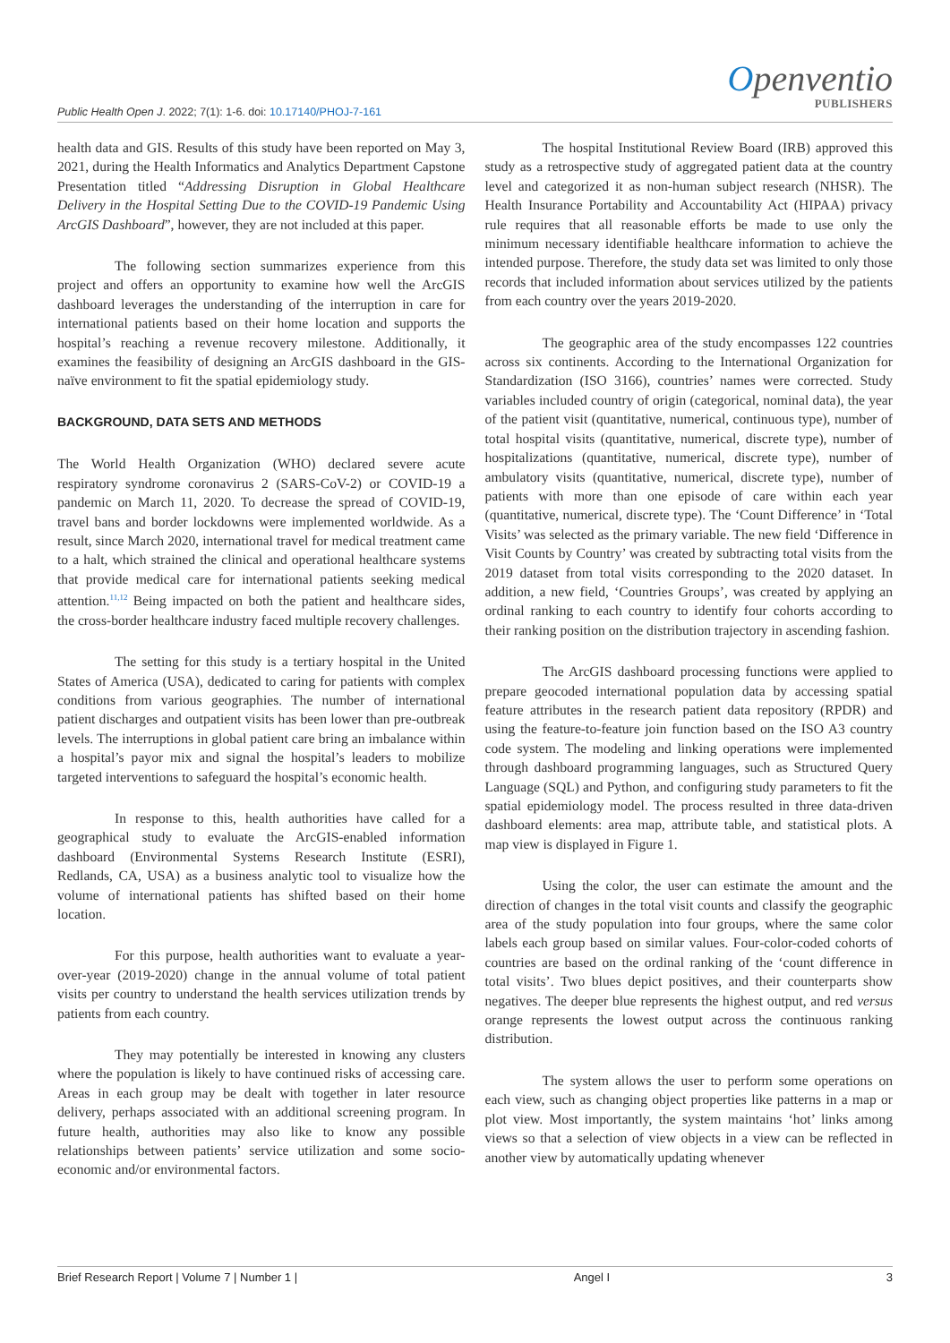Public Health Open J. 2022; 7(1): 1-6. doi: 10.17140/PHOJ-7-161
Openventio
PUBLISHERS
health data and GIS. Results of this study have been reported on May 3, 2021, during the Health Informatics and Analytics Department Capstone Presentation titled “Addressing Disruption in Global Healthcare Delivery in the Hospital Setting Due to the COVID-19 Pandemic Using ArcGIS Dashboard”, however, they are not included at this paper.
The following section summarizes experience from this project and offers an opportunity to examine how well the ArcGIS dashboard leverages the understanding of the interruption in care for international patients based on their home location and supports the hospital’s reaching a revenue recovery milestone. Additionally, it examines the feasibility of designing an ArcGIS dashboard in the GIS-naïve environment to fit the spatial epidemiology study.
BACKGROUND, DATA SETS AND METHODS
The World Health Organization (WHO) declared severe acute respiratory syndrome coronavirus 2 (SARS-CoV-2) or COVID-19 a pandemic on March 11, 2020. To decrease the spread of COVID-19, travel bans and border lockdowns were implemented worldwide. As a result, since March 2020, international travel for medical treatment came to a halt, which strained the clinical and operational healthcare systems that provide medical care for international patients seeking medical attention.<sup>11,12</sup> Being impacted on both the patient and healthcare sides, the cross-border healthcare industry faced multiple recovery challenges.
The setting for this study is a tertiary hospital in the United States of America (USA), dedicated to caring for patients with complex conditions from various geographies. The number of international patient discharges and outpatient visits has been lower than pre-outbreak levels. The interruptions in global patient care bring an imbalance within a hospital’s payor mix and signal the hospital’s leaders to mobilize targeted interventions to safeguard the hospital’s economic health.
In response to this, health authorities have called for a geographical study to evaluate the ArcGIS-enabled information dashboard (Environmental Systems Research Institute (ESRI), Redlands, CA, USA) as a business analytic tool to visualize how the volume of international patients has shifted based on their home location.
For this purpose, health authorities want to evaluate a year-over-year (2019-2020) change in the annual volume of total patient visits per country to understand the health services utilization trends by patients from each country.
They may potentially be interested in knowing any clusters where the population is likely to have continued risks of accessing care. Areas in each group may be dealt with together in later resource delivery, perhaps associated with an additional screening program. In future health, authorities may also like to know any possible relationships between patients’ service utilization and some socio-economic and/or environmental factors.
The hospital Institutional Review Board (IRB) approved this study as a retrospective study of aggregated patient data at the country level and categorized it as non-human subject research (NHSR). The Health Insurance Portability and Accountability Act (HIPAA) privacy rule requires that all reasonable efforts be made to use only the minimum necessary identifiable healthcare information to achieve the intended purpose. Therefore, the study data set was limited to only those records that included information about services utilized by the patients from each country over the years 2019-2020.
The geographic area of the study encompasses 122 countries across six continents. According to the International Organization for Standardization (ISO 3166), countries’ names were corrected. Study variables included country of origin (categorical, nominal data), the year of the patient visit (quantitative, numerical, continuous type), number of total hospital visits (quantitative, numerical, discrete type), number of hospitalizations (quantitative, numerical, discrete type), number of ambulatory visits (quantitative, numerical, discrete type), number of patients with more than one episode of care within each year (quantitative, numerical, discrete type). The ‘Count Difference’ in ‘Total Visits’ was selected as the primary variable. The new field ‘Difference in Visit Counts by Country’ was created by subtracting total visits from the 2019 dataset from total visits corresponding to the 2020 dataset. In addition, a new field, ‘Countries Groups’, was created by applying an ordinal ranking to each country to identify four cohorts according to their ranking position on the distribution trajectory in ascending fashion.
The ArcGIS dashboard processing functions were applied to prepare geocoded international population data by accessing spatial feature attributes in the research patient data repository (RPDR) and using the feature-to-feature join function based on the ISO A3 country code system. The modeling and linking operations were implemented through dashboard programming languages, such as Structured Query Language (SQL) and Python, and configuring study parameters to fit the spatial epidemiology model. The process resulted in three data-driven dashboard elements: area map, attribute table, and statistical plots. A map view is displayed in Figure 1.
Using the color, the user can estimate the amount and the direction of changes in the total visit counts and classify the geographic area of the study population into four groups, where the same color labels each group based on similar values. Four-color-coded cohorts of countries are based on the ordinal ranking of the ‘count difference in total visits’. Two blues depict positives, and their counterparts show negatives. The deeper blue represents the highest output, and red versus orange represents the lowest output across the continuous ranking distribution.
The system allows the user to perform some operations on each view, such as changing object properties like patterns in a map or plot view. Most importantly, the system maintains ‘hot’ links among views so that a selection of view objects in a view can be reflected in another view by automatically updating whenever
Brief Research Report | Volume 7 | Number 1 | Angel I 3